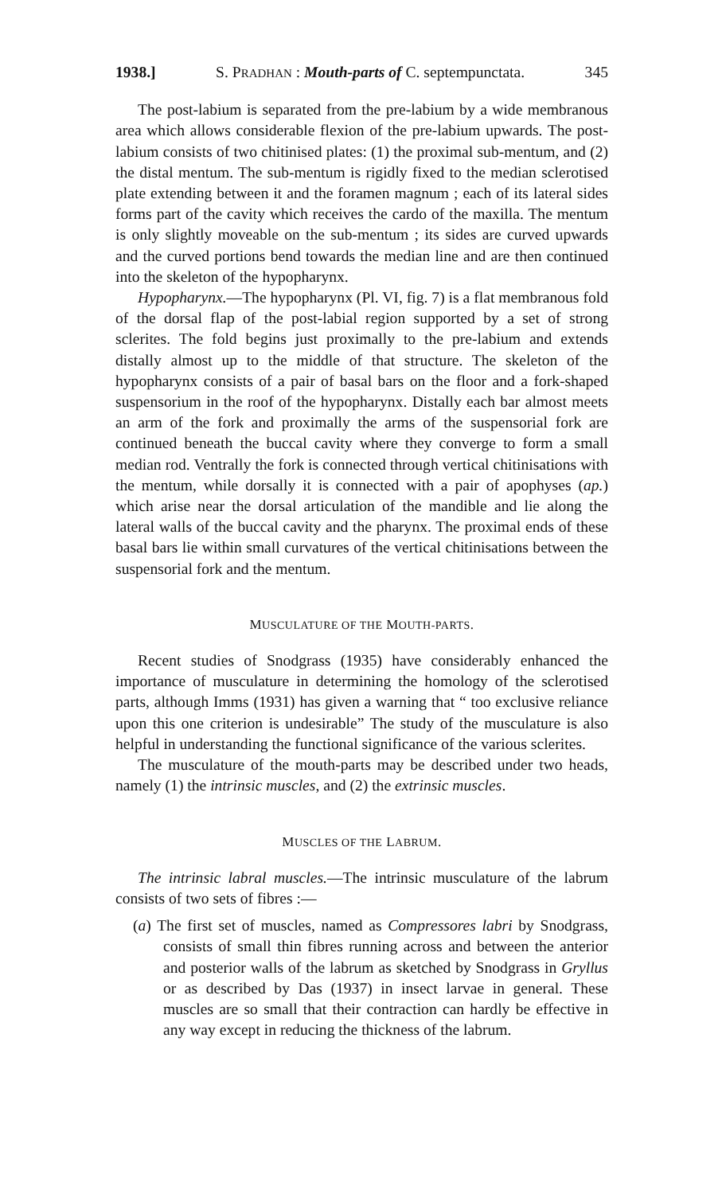1938.] S. PRADHAN : Mouth-parts of C. septempunctata. 345
The post-labium is separated from the pre-labium by a wide membranous area which allows considerable flexion of the pre-labium upwards. The post-labium consists of two chitinised plates: (1) the proximal sub-mentum, and (2) the distal mentum. The sub-mentum is rigidly fixed to the median sclerotised plate extending between it and the foramen magnum ; each of its lateral sides forms part of the cavity which receives the cardo of the maxilla. The mentum is only slightly moveable on the sub-mentum ; its sides are curved upwards and the curved portions bend towards the median line and are then continued into the skeleton of the hypopharynx.
Hypopharynx.—The hypopharynx (Pl. VI, fig. 7) is a flat membranous fold of the dorsal flap of the post-labial region supported by a set of strong sclerites. The fold begins just proximally to the pre-labium and extends distally almost up to the middle of that structure. The skeleton of the hypopharynx consists of a pair of basal bars on the floor and a fork-shaped suspensorium in the roof of the hypopharynx. Distally each bar almost meets an arm of the fork and proximally the arms of the suspensorial fork are continued beneath the buccal cavity where they converge to form a small median rod. Ventrally the fork is connected through vertical chitinisations with the mentum, while dorsally it is connected with a pair of apophyses (ap.) which arise near the dorsal articulation of the mandible and lie along the lateral walls of the buccal cavity and the pharynx. The proximal ends of these basal bars lie within small curvatures of the vertical chitinisations between the suspensorial fork and the mentum.
MUSCULATURE OF THE MOUTH-PARTS.
Recent studies of Snodgrass (1935) have considerably enhanced the importance of musculature in determining the homology of the sclerotised parts, although Imms (1931) has given a warning that “ too exclusive reliance upon this one criterion is undesirable” The study of the musculature is also helpful in understanding the functional significance of the various sclerites.
The musculature of the mouth-parts may be described under two heads, namely (1) the intrinsic muscles, and (2) the extrinsic muscles.
MUSCLES OF THE LABRUM.
The intrinsic labral muscles.—The intrinsic musculature of the labrum consists of two sets of fibres :—
(a) The first set of muscles, named as Compressores labri by Snodgrass, consists of small thin fibres running across and between the anterior and posterior walls of the labrum as sketched by Snodgrass in Gryllus or as described by Das (1937) in insect larvae in general. These muscles are so small that their contraction can hardly be effective in any way except in reducing the thickness of the labrum.